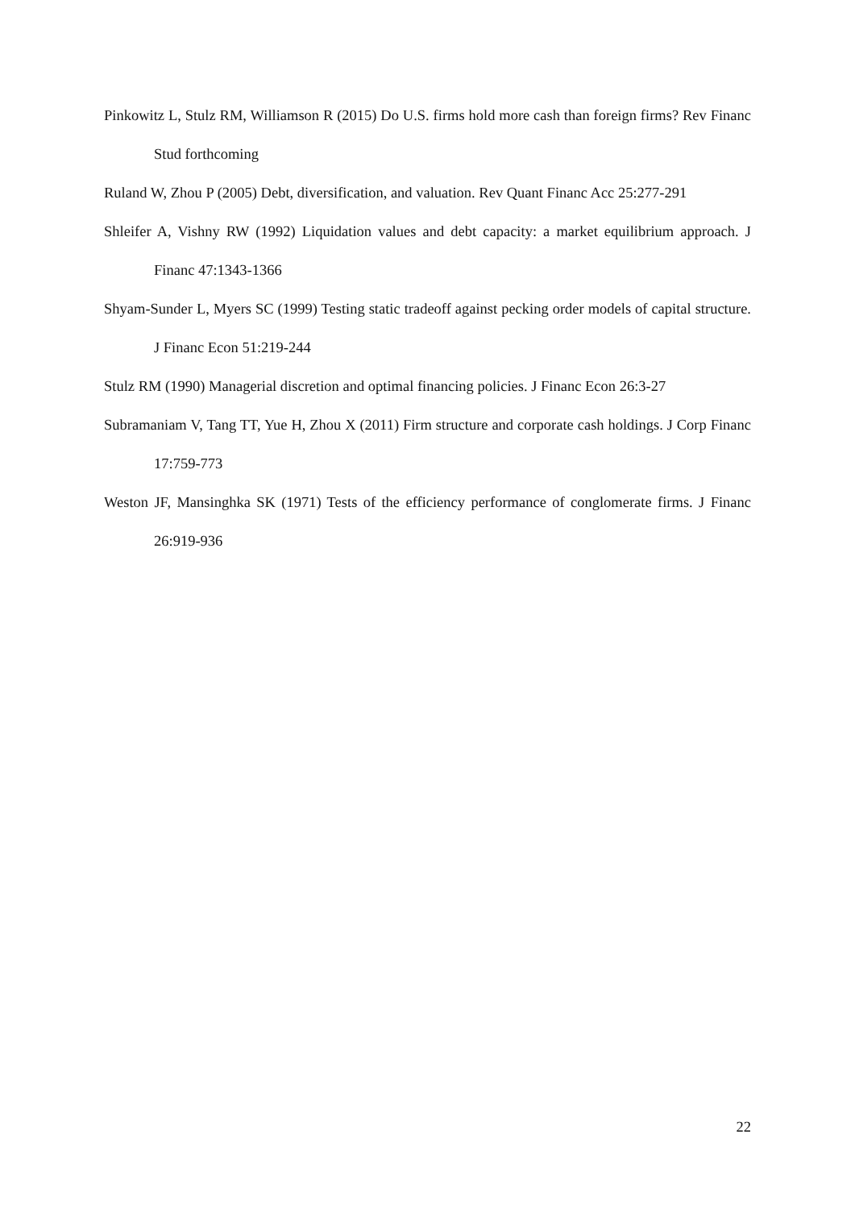Pinkowitz L, Stulz RM, Williamson R (2015) Do U.S. firms hold more cash than foreign firms? Rev Financ Stud forthcoming
Ruland W, Zhou P (2005) Debt, diversification, and valuation. Rev Quant Financ Acc 25:277-291
Shleifer A, Vishny RW (1992) Liquidation values and debt capacity: a market equilibrium approach. J Financ 47:1343-1366
Shyam-Sunder L, Myers SC (1999) Testing static tradeoff against pecking order models of capital structure. J Financ Econ 51:219-244
Stulz RM (1990) Managerial discretion and optimal financing policies. J Financ Econ 26:3-27
Subramaniam V, Tang TT, Yue H, Zhou X (2011) Firm structure and corporate cash holdings. J Corp Financ 17:759-773
Weston JF, Mansinghka SK (1971) Tests of the efficiency performance of conglomerate firms. J Financ 26:919-936
22